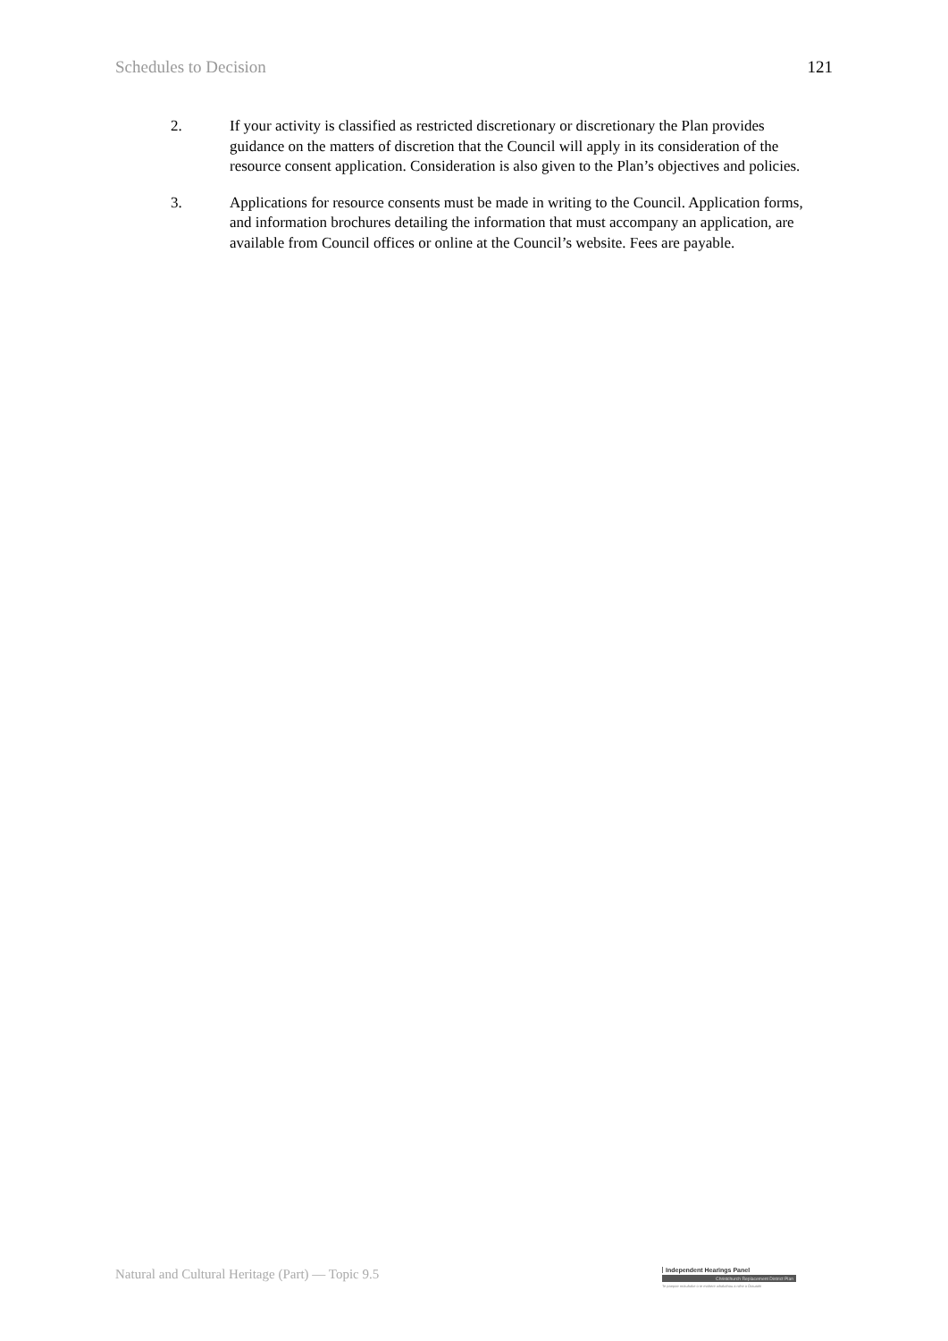Schedules to Decision 121
2. If your activity is classified as restricted discretionary or discretionary the Plan provides guidance on the matters of discretion that the Council will apply in its consideration of the resource consent application. Consideration is also given to the Plan’s objectives and policies.
3. Applications for resource consents must be made in writing to the Council. Application forms, and information brochures detailing the information that must accompany an application, are available from Council offices or online at the Council’s website. Fees are payable.
Natural and Cultural Heritage (Part) — Topic 9.5
Independent Hearings Panel
Christchurch Replacement District Plan
Te paepae motuhake o te mahere whakahou a rohe o Ōtautahi